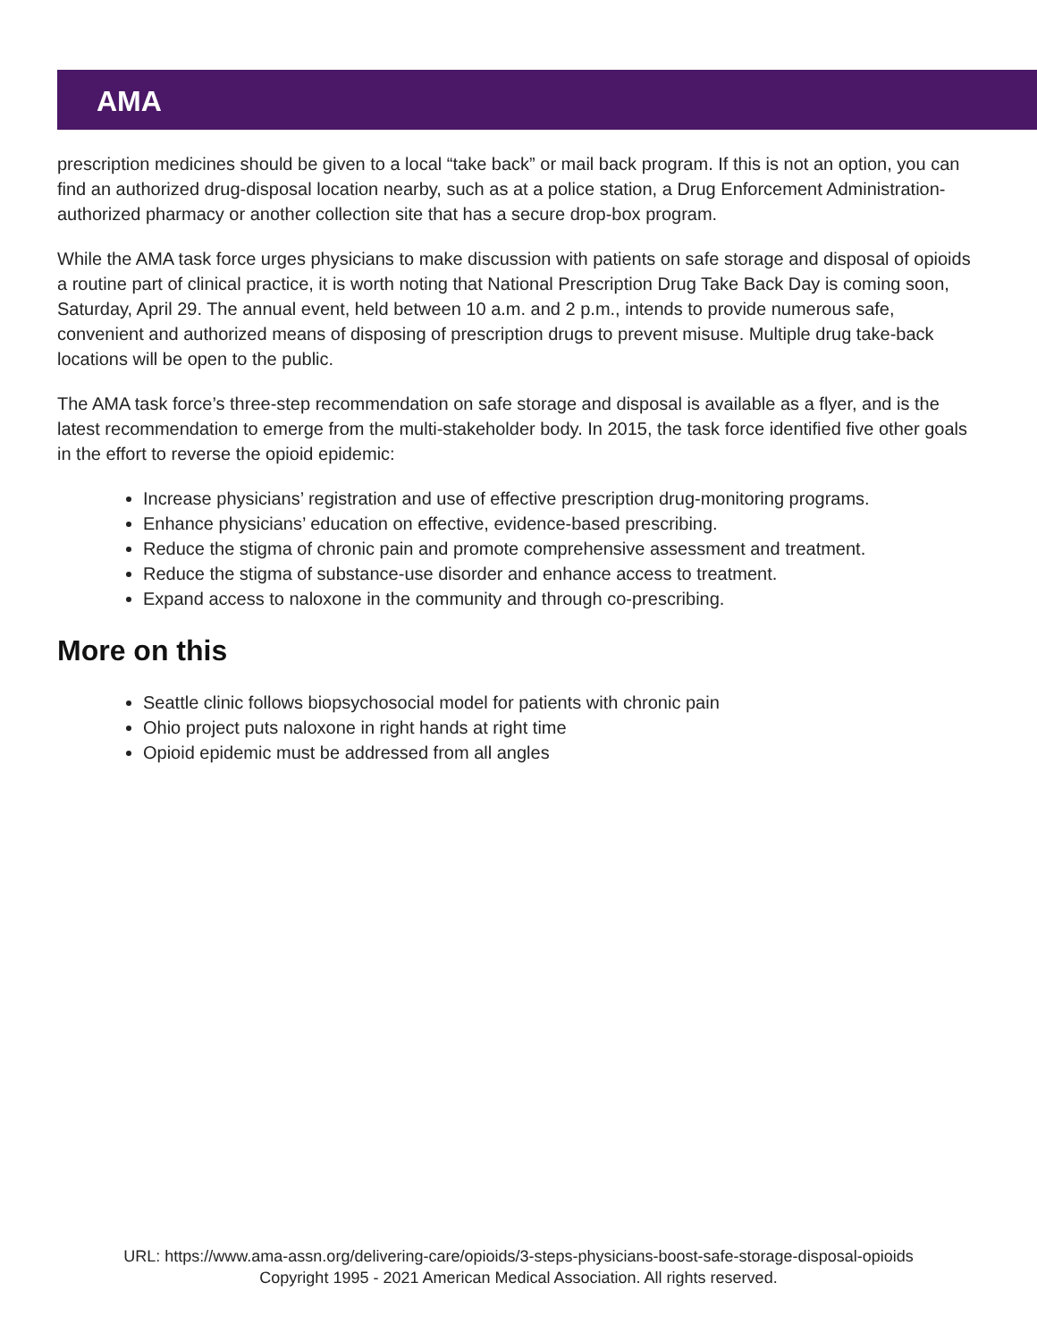AMA
prescription medicines should be given to a local “take back” or mail back program. If this is not an option, you can find an authorized drug-disposal location nearby, such as at a police station, a Drug Enforcement Administration-authorized pharmacy or another collection site that has a secure drop-box program.
While the AMA task force urges physicians to make discussion with patients on safe storage and disposal of opioids a routine part of clinical practice, it is worth noting that National Prescription Drug Take Back Day is coming soon, Saturday, April 29. The annual event, held between 10 a.m. and 2 p.m., intends to provide numerous safe, convenient and authorized means of disposing of prescription drugs to prevent misuse. Multiple drug take-back locations will be open to the public.
The AMA task force’s three-step recommendation on safe storage and disposal is available as a flyer, and is the latest recommendation to emerge from the multi-stakeholder body. In 2015, the task force identified five other goals in the effort to reverse the opioid epidemic:
Increase physicians’ registration and use of effective prescription drug-monitoring programs.
Enhance physicians’ education on effective, evidence-based prescribing.
Reduce the stigma of chronic pain and promote comprehensive assessment and treatment.
Reduce the stigma of substance-use disorder and enhance access to treatment.
Expand access to naloxone in the community and through co-prescribing.
More on this
Seattle clinic follows biopsychosocial model for patients with chronic pain
Ohio project puts naloxone in right hands at right time
Opioid epidemic must be addressed from all angles
URL: https://www.ama-assn.org/delivering-care/opioids/3-steps-physicians-boost-safe-storage-disposal-opioids
Copyright 1995 - 2021 American Medical Association. All rights reserved.